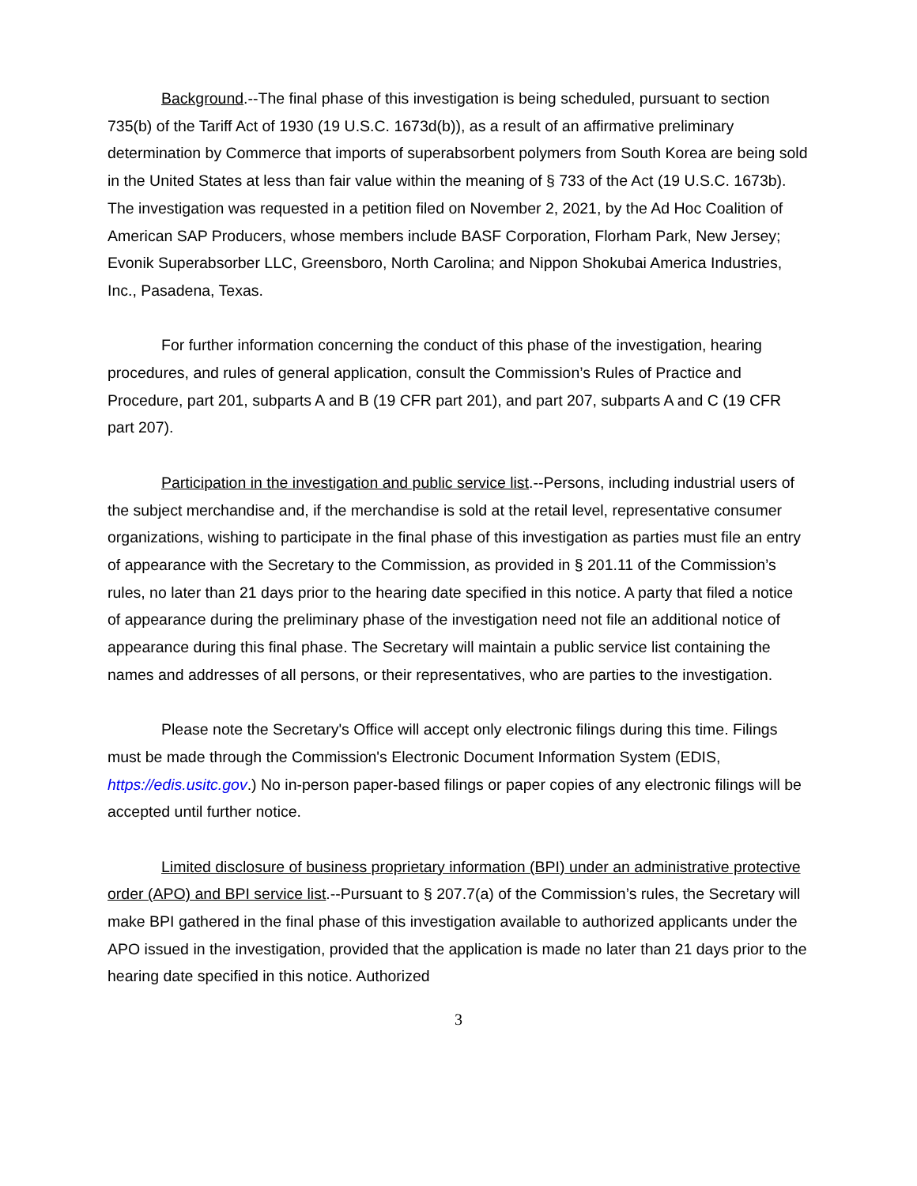Background.--The final phase of this investigation is being scheduled, pursuant to section 735(b) of the Tariff Act of 1930 (19 U.S.C. 1673d(b)), as a result of an affirmative preliminary determination by Commerce that imports of superabsorbent polymers from South Korea are being sold in the United States at less than fair value within the meaning of § 733 of the Act (19 U.S.C. 1673b). The investigation was requested in a petition filed on November 2, 2021, by the Ad Hoc Coalition of American SAP Producers, whose members include BASF Corporation, Florham Park, New Jersey; Evonik Superabsorber LLC, Greensboro, North Carolina; and Nippon Shokubai America Industries, Inc., Pasadena, Texas.
For further information concerning the conduct of this phase of the investigation, hearing procedures, and rules of general application, consult the Commission’s Rules of Practice and Procedure, part 201, subparts A and B (19 CFR part 201), and part 207, subparts A and C (19 CFR part 207).
Participation in the investigation and public service list.--Persons, including industrial users of the subject merchandise and, if the merchandise is sold at the retail level, representative consumer organizations, wishing to participate in the final phase of this investigation as parties must file an entry of appearance with the Secretary to the Commission, as provided in § 201.11 of the Commission’s rules, no later than 21 days prior to the hearing date specified in this notice. A party that filed a notice of appearance during the preliminary phase of the investigation need not file an additional notice of appearance during this final phase. The Secretary will maintain a public service list containing the names and addresses of all persons, or their representatives, who are parties to the investigation.
Please note the Secretary's Office will accept only electronic filings during this time. Filings must be made through the Commission's Electronic Document Information System (EDIS, https://edis.usitc.gov.) No in-person paper-based filings or paper copies of any electronic filings will be accepted until further notice.
Limited disclosure of business proprietary information (BPI) under an administrative protective order (APO) and BPI service list.--Pursuant to § 207.7(a) of the Commission’s rules, the Secretary will make BPI gathered in the final phase of this investigation available to authorized applicants under the APO issued in the investigation, provided that the application is made no later than 21 days prior to the hearing date specified in this notice. Authorized
3